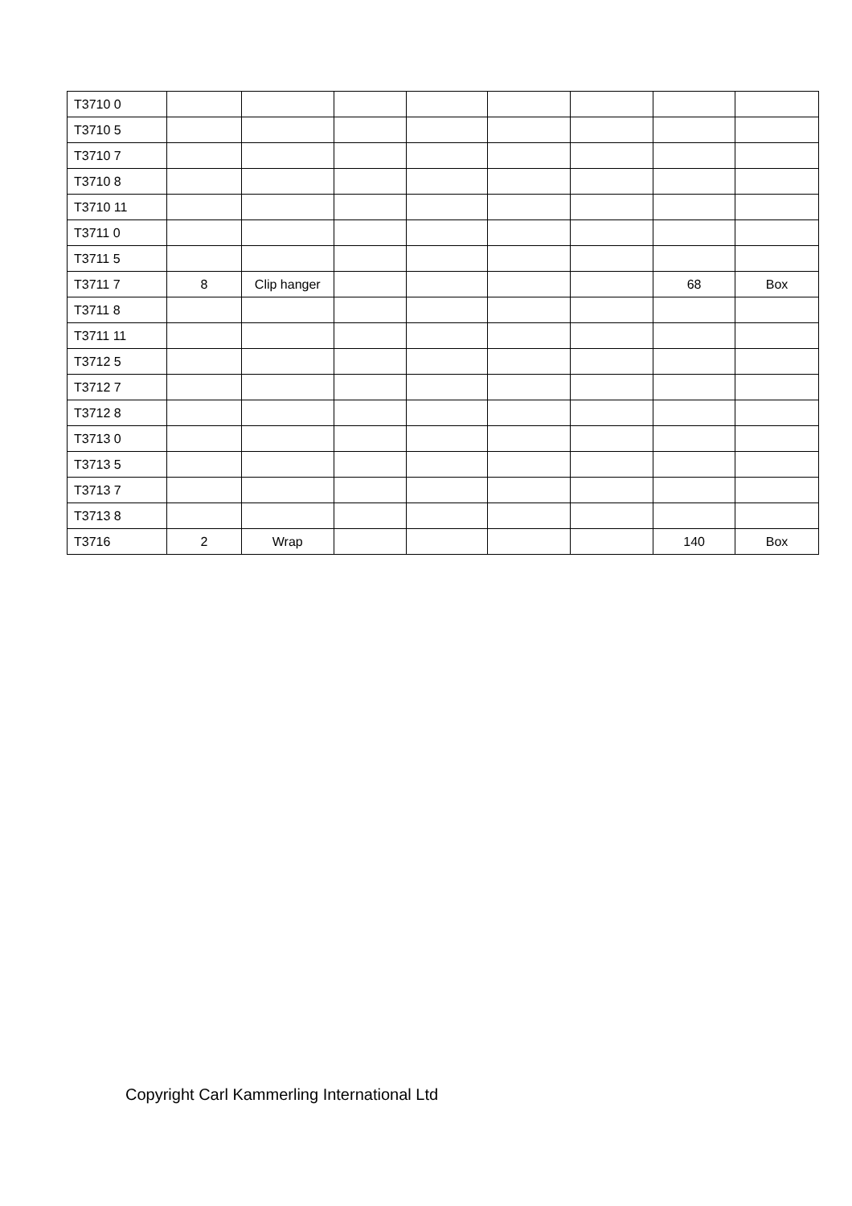| T3710 0 | | | | | | | | |
| T3710 5 | | | | | | | | |
| T3710 7 | | | | | | | | |
| T3710 8 | | | | | | | | |
| T3710 11 | | | | | | | | |
| T3711 0 | | | | | | | | |
| T3711 5 | | | | | | | | |
| T3711 7 | 8 | Clip hanger | | | | | 68 | Box |
| T3711 8 | | | | | | | | |
| T3711 11 | | | | | | | | |
| T3712 5 | | | | | | | | |
| T3712 7 | | | | | | | | |
| T3712 8 | | | | | | | | |
| T3713 0 | | | | | | | | |
| T3713 5 | | | | | | | | |
| T3713 7 | | | | | | | | |
| T3713 8 | | | | | | | | |
| T3716 | 2 | Wrap | | | | | 140 | Box |
Copyright Carl Kammerling International Ltd